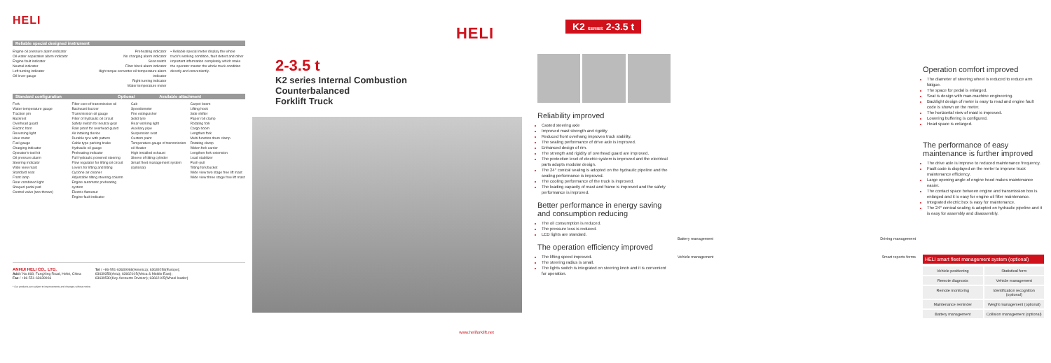HELI
Reliable special designed instrument
Engine oil pressure alarm indicator
Oil-water separation alarm indicator
Engine fault indicator
Neutral indicator
Left turning indicator
Oil lever gauge
Preheating indicator
No charging alarm indicator
Seat switch
Filter block alarm indicator
High torque converter oil temperature alarm indicator
Right turning indicator
Water temperature meter
• Reliable special meter display the whole truck's working condition, fault detect and other important information completely which make the operator master the whole truck condition directly and conveniently.
Standard configuration Optional Available attachment
Fork
Water temperature gauge
Traction pin
Backrest
Overhead guard
Electric horn
Reversing light
Hour meter
Fuel gauge
Charging indicator
Operator's tool kit
Oil pressure alarm
Steering indicator
Wide view mast
Standard seat
Front lamp
Rear combined light
Shaped pedal pad
Control valve (two throws)
Filter core of transmission oil
Backward buzzer
Transmission oil gauge
Filter of hydraulic oil circuit
Safety switch for neutral gear
Rain proof for overhead guard
Air intaking device
Durable tyre with pattern
Cable type parking brake
Hydraulic oil gauge
Preheating indicator
Full hydraulic powered steering
Flow regulator for lifting oil circuit
Levers for lifting and tilting
Cyclone air cleaner
Adjustable tilting steering column
Engine automatic preheating system
Electric flameout
Engine fault indicator
Cab
Speedometer
Fire extinguisher
Solid tyre
Rear working light
Auxiliary pipe
Suspension seat
Custom paint
Temperature gauge of transmission oil Heater
High installed exhaust
Sleeve of tilting cylinder
Smart fleet management system (optional)
Carpet boom
Lifting hook
Side shifter
Paper roll clamp
Rotating fork
Cargo boom
Lengthen fork
Multi-function drum clamp
Rotating clamp
Widen fork carrier
Lengthen fork extension
Load stabilizer
Push-pull
Tilting fork/bucket
Wide view two stage free lift mast
Wide view three stage free lift mast
ANHUI HELI CO., LTD.
Add / No.668, FangXing Road, Hefei, China
Fax / +86-551-63639966
Tel / +86-551-63639068(America); 63639258(Europe);
63639358(Asia); 63662105(Africa & Middle East);
63639530(Key Accounts Division); 63662105(Wheel loader)
* Our products are subject to improvements and changes without notice.
HELI
2-3.5 t
K2 series Internal Combustion
Counterbalanced
Forklift Truck
www.heliforklift.net
K2 SERIES 2-3.5 t
Reliability improved
Casted steering axle
Improved mast strength and rigidity
Reduced front overhang improves truck stability.
The sealing performance of drive axle is improved.
Enhanced design of rim.
The strength and rigidity of overhead guard are improved.
The protection level of electric system is improved and the electrical parts adopts modular design.
The 24° conical sealing is adopted on the hydraulic pipeline and the sealing performance is improved.
The cooling performance of the truck is improved.
The loading capacity of mast and frame is improved and the safety performance is improved.
Better performance in energy saving and consumption reducing
The oil consumption is reduced.
The pressure loss is reduced.
LED lights are standard.
The operation efficiency improved
The lifting speed improved.
The steering radius is small.
The lights switch is integrated on steering knob and it is convenient for operation.
Battery management Driving management
Vehicle management Smart reports forms
Operation comfort improved
The diameter of steering wheel is reduced to reduce arm fatigue.
The space for pedal is enlarged.
Seat is design with man-machine engineering.
Backlight design of meter is easy to read and engine fault code is shown on the meter.
The horizontal view of mast is improved.
Lowering buffering is configured.
Head space is enlarged.
The performance of easy maintenance is further improved
The drive axle is improve to reduced maintenance frequency.
Fault code is displayed on the meter to improve truck maintenance efficiency.
Large opening angle of engine hood makes maintenance easier.
The contact space between engine and transmission box is enlarged and it is easy for engine oil filter maintenance.
Integrated electric box is easy for maintenance.
The 24° conical sealing is adopted on hydraulic pipeline and it is easy for assembly and disassembly.
HELI smart fleet management system (optional)
Vehicle positioning
Statistical form
Remote diagnosis
Vehicle management
Remote monitoring
Identification recognition (optional)
Maintenance reminder
Weight management (optional)
Battery management
Collision management (optional)